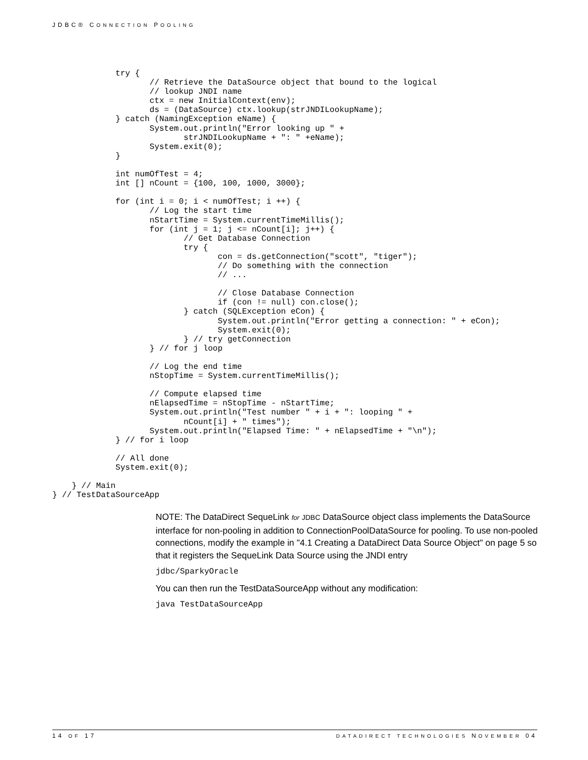JDBC® CONNECTION POOLING
             try {
                    // Retrieve the DataSource object that bound to the logical
                    // lookup JNDI name
                    ctx = new InitialContext(env);
                    ds = (DataSource) ctx.lookup(strJNDILookupName);
             } catch (NamingException eName) {
                    System.out.println("Error looking up " +
                           strJNDILookupName + ": " +eName);
                    System.exit(0);
             }

             int numOfTest = 4;
             int [] nCount = {100, 100, 1000, 3000};

             for (int i = 0; i < numOfTest; i ++) {
                    // Log the start time
                    nStartTime = System.currentTimeMillis();
                    for (int j = 1; j <= nCount[i]; j++) {
                           // Get Database Connection
                           try {
                                  con = ds.getConnection("scott", "tiger");
                                  // Do something with the connection
                                  // ...

                                  // Close Database Connection
                                  if (con != null) con.close();
                           } catch (SQLException eCon) {
                                  System.out.println("Error getting a connection: " + eCon);
                                  System.exit(0);
                           } // try getConnection
                    } // for j loop

                    // Log the end time
                    nStopTime = System.currentTimeMillis();

                    // Compute elapsed time
                    nElapsedTime = nStopTime - nStartTime;
                    System.out.println("Test number " + i + ": looping " +
                           nCount[i] + " times");
                    System.out.println("Elapsed Time: " + nElapsedTime + "\n");
             } // for i loop

             // All done
             System.exit(0);

    } // Main
} // TestDataSourceApp
NOTE: The DataDirect SequeLink for JDBC DataSource object class implements the DataSource interface for non-pooling in addition to ConnectionPoolDataSource for pooling. To use non-pooled connections, modify the example in "4.1 Creating a DataDirect Data Source Object" on page 5 so that it registers the SequeLink Data Source using the JNDI entry
jdbc/SparkyOracle
You can then run the TestDataSourceApp without any modification:
java TestDataSourceApp
14 OF 17 DATADIRECT TECHNOLOGIES NOVEMBER 04